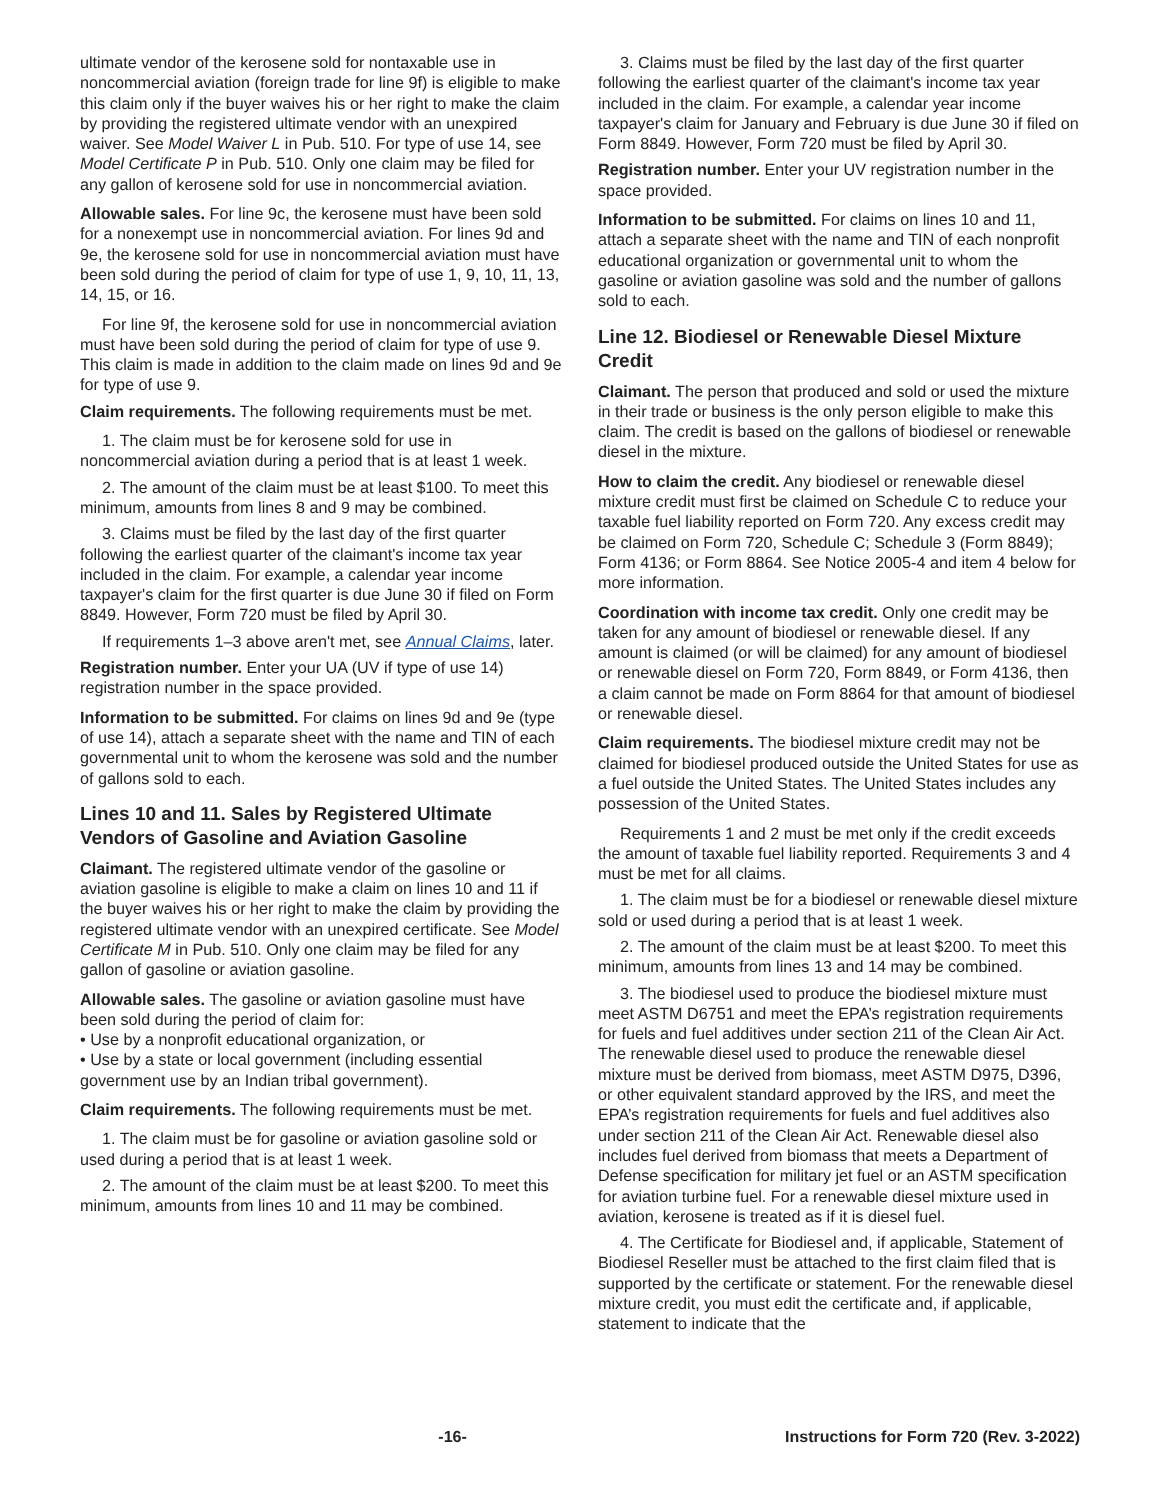ultimate vendor of the kerosene sold for nontaxable use in noncommercial aviation (foreign trade for line 9f) is eligible to make this claim only if the buyer waives his or her right to make the claim by providing the registered ultimate vendor with an unexpired waiver. See Model Waiver L in Pub. 510. For type of use 14, see Model Certificate P in Pub. 510. Only one claim may be filed for any gallon of kerosene sold for use in noncommercial aviation.
Allowable sales. For line 9c, the kerosene must have been sold for a nonexempt use in noncommercial aviation. For lines 9d and 9e, the kerosene sold for use in noncommercial aviation must have been sold during the period of claim for type of use 1, 9, 10, 11, 13, 14, 15, or 16.
For line 9f, the kerosene sold for use in noncommercial aviation must have been sold during the period of claim for type of use 9. This claim is made in addition to the claim made on lines 9d and 9e for type of use 9.
Claim requirements. The following requirements must be met.
1. The claim must be for kerosene sold for use in noncommercial aviation during a period that is at least 1 week.
2. The amount of the claim must be at least $100. To meet this minimum, amounts from lines 8 and 9 may be combined.
3. Claims must be filed by the last day of the first quarter following the earliest quarter of the claimant's income tax year included in the claim. For example, a calendar year income taxpayer's claim for the first quarter is due June 30 if filed on Form 8849. However, Form 720 must be filed by April 30.
If requirements 1–3 above aren't met, see Annual Claims, later.
Registration number. Enter your UA (UV if type of use 14) registration number in the space provided.
Information to be submitted. For claims on lines 9d and 9e (type of use 14), attach a separate sheet with the name and TIN of each governmental unit to whom the kerosene was sold and the number of gallons sold to each.
Lines 10 and 11. Sales by Registered Ultimate Vendors of Gasoline and Aviation Gasoline
Claimant. The registered ultimate vendor of the gasoline or aviation gasoline is eligible to make a claim on lines 10 and 11 if the buyer waives his or her right to make the claim by providing the registered ultimate vendor with an unexpired certificate. See Model Certificate M in Pub. 510. Only one claim may be filed for any gallon of gasoline or aviation gasoline.
Allowable sales. The gasoline or aviation gasoline must have been sold during the period of claim for:
• Use by a nonprofit educational organization, or
• Use by a state or local government (including essential government use by an Indian tribal government).
Claim requirements. The following requirements must be met.
1. The claim must be for gasoline or aviation gasoline sold or used during a period that is at least 1 week.
2. The amount of the claim must be at least $200. To meet this minimum, amounts from lines 10 and 11 may be combined.
3. Claims must be filed by the last day of the first quarter following the earliest quarter of the claimant's income tax year included in the claim. For example, a calendar year income taxpayer's claim for January and February is due June 30 if filed on Form 8849. However, Form 720 must be filed by April 30.
Registration number. Enter your UV registration number in the space provided.
Information to be submitted. For claims on lines 10 and 11, attach a separate sheet with the name and TIN of each nonprofit educational organization or governmental unit to whom the gasoline or aviation gasoline was sold and the number of gallons sold to each.
Line 12. Biodiesel or Renewable Diesel Mixture Credit
Claimant. The person that produced and sold or used the mixture in their trade or business is the only person eligible to make this claim. The credit is based on the gallons of biodiesel or renewable diesel in the mixture.
How to claim the credit. Any biodiesel or renewable diesel mixture credit must first be claimed on Schedule C to reduce your taxable fuel liability reported on Form 720. Any excess credit may be claimed on Form 720, Schedule C; Schedule 3 (Form 8849); Form 4136; or Form 8864. See Notice 2005-4 and item 4 below for more information.
Coordination with income tax credit. Only one credit may be taken for any amount of biodiesel or renewable diesel. If any amount is claimed (or will be claimed) for any amount of biodiesel or renewable diesel on Form 720, Form 8849, or Form 4136, then a claim cannot be made on Form 8864 for that amount of biodiesel or renewable diesel.
Claim requirements. The biodiesel mixture credit may not be claimed for biodiesel produced outside the United States for use as a fuel outside the United States. The United States includes any possession of the United States.
Requirements 1 and 2 must be met only if the credit exceeds the amount of taxable fuel liability reported. Requirements 3 and 4 must be met for all claims.
1. The claim must be for a biodiesel or renewable diesel mixture sold or used during a period that is at least 1 week.
2. The amount of the claim must be at least $200. To meet this minimum, amounts from lines 13 and 14 may be combined.
3. The biodiesel used to produce the biodiesel mixture must meet ASTM D6751 and meet the EPA’s registration requirements for fuels and fuel additives under section 211 of the Clean Air Act. The renewable diesel used to produce the renewable diesel mixture must be derived from biomass, meet ASTM D975, D396, or other equivalent standard approved by the IRS, and meet the EPA’s registration requirements for fuels and fuel additives also under section 211 of the Clean Air Act. Renewable diesel also includes fuel derived from biomass that meets a Department of Defense specification for military jet fuel or an ASTM specification for aviation turbine fuel. For a renewable diesel mixture used in aviation, kerosene is treated as if it is diesel fuel.
4. The Certificate for Biodiesel and, if applicable, Statement of Biodiesel Reseller must be attached to the first claim filed that is supported by the certificate or statement. For the renewable diesel mixture credit, you must edit the certificate and, if applicable, statement to indicate that the
-16- Instructions for Form 720 (Rev. 3-2022)